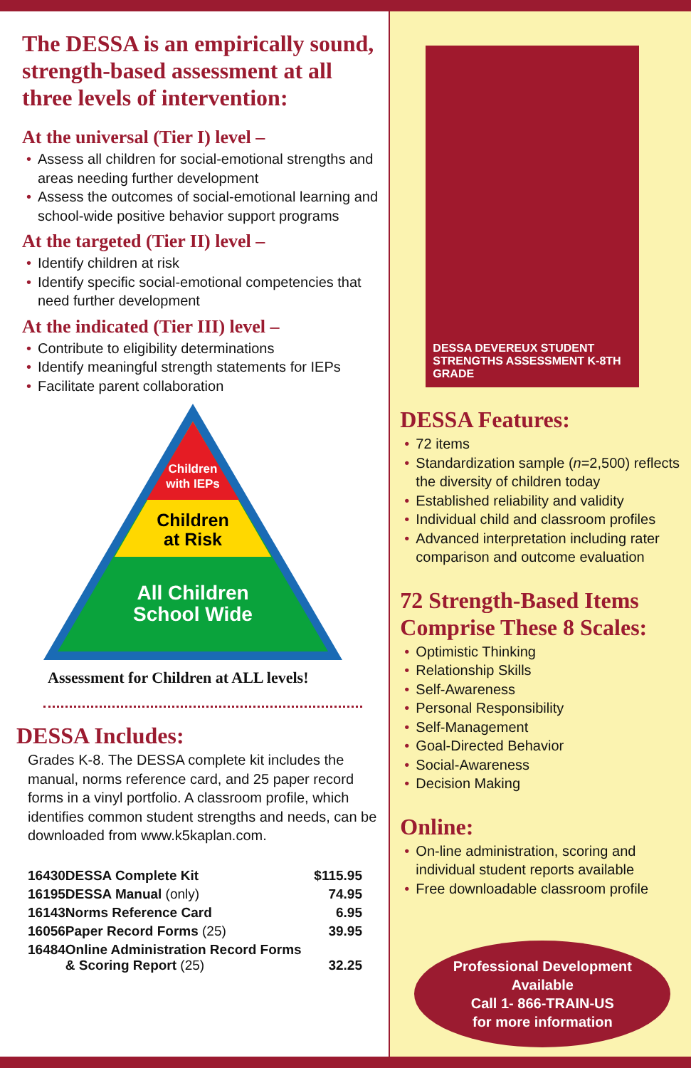The DESSA is an empirically sound, strength-based assessment at all three levels of intervention:
At the universal (Tier I) level –
• Assess all children for social-emotional strengths and areas needing further development
• Assess the outcomes of social-emotional learning and school-wide positive behavior support programs
At the targeted (Tier II) level –
• Identify children at risk
• Identify specific social-emotional competencies that need further development
At the indicated (Tier III) level –
• Contribute to eligibility determinations
• Identify meaningful strength statements for IEPs
• Facilitate parent collaboration
Children
with IEPs
Children
at Risk
All Children
School Wide
Assessment for Children at ALL levels!
DESSA Includes:
Grades K-8. The DESSA complete kit includes the manual, norms reference card, and 25 paper record forms in a vinyl portfolio. A classroom profile, which identifies common student strengths and needs, can be downloaded from www.k5kaplan.com.
| 16430 | DESSA Complete Kit | $115.95 |
| 16195 | DESSA Manual (only) | 74.95 |
| 16143 | Norms Reference Card | 6.95 |
| 16056 | Paper Record Forms (25) | 39.95 |
| 16484 | Online Administration Record Forms & Scoring Report (25) | 32.25 |
DESSA DEVEREUX STUDENT STRENGTHS ASSESSMENT K-8TH GRADE
DESSA Features:
• 72 items
• Standardization sample (n=2,500) reflects the diversity of children today
• Established reliability and validity
• Individual child and classroom profiles
• Advanced interpretation including rater comparison and outcome evaluation
72 Strength-Based Items Comprise These 8 Scales:
• Optimistic Thinking
• Relationship Skills
• Self-Awareness
• Personal Responsibility
• Self-Management
• Goal-Directed Behavior
• Social-Awareness
• Decision Making
Online:
• On-line administration, scoring and individual student reports available
• Free downloadable classroom profile
Professional Development
Available
Call 1- 866-TRAIN-US
for more information